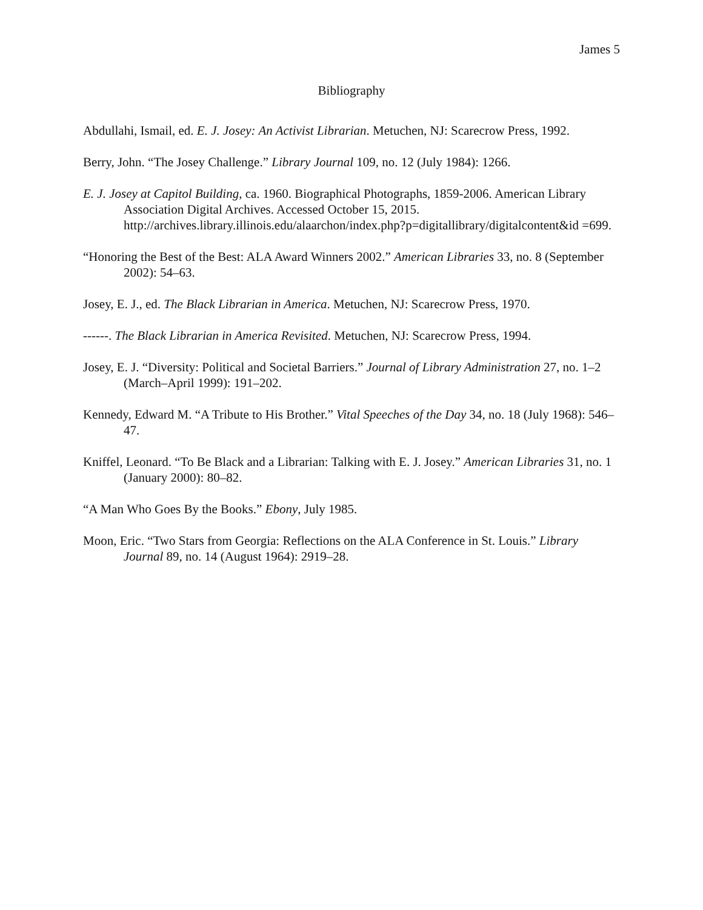James 5
Bibliography
Abdullahi, Ismail, ed. E. J. Josey: An Activist Librarian. Metuchen, NJ: Scarecrow Press, 1992.
Berry, John. “The Josey Challenge.” Library Journal 109, no. 12 (July 1984): 1266.
E. J. Josey at Capitol Building, ca. 1960. Biographical Photographs, 1859-2006. American Library Association Digital Archives. Accessed October 15, 2015. http://archives.library.illinois.edu/alaarchon/index.php?p=digitallibrary/digitalcontent&id =699.
“Honoring the Best of the Best: ALA Award Winners 2002.” American Libraries 33, no. 8 (September 2002): 54–63.
Josey, E. J., ed. The Black Librarian in America. Metuchen, NJ: Scarecrow Press, 1970.
------. The Black Librarian in America Revisited. Metuchen, NJ: Scarecrow Press, 1994.
Josey, E. J. “Diversity: Political and Societal Barriers.” Journal of Library Administration 27, no. 1–2 (March–April 1999): 191–202.
Kennedy, Edward M. “A Tribute to His Brother.” Vital Speeches of the Day 34, no. 18 (July 1968): 546–47.
Kniffel, Leonard. “To Be Black and a Librarian: Talking with E. J. Josey.” American Libraries 31, no. 1 (January 2000): 80–82.
“A Man Who Goes By the Books.” Ebony, July 1985.
Moon, Eric. “Two Stars from Georgia: Reflections on the ALA Conference in St. Louis.” Library Journal 89, no. 14 (August 1964): 2919–28.